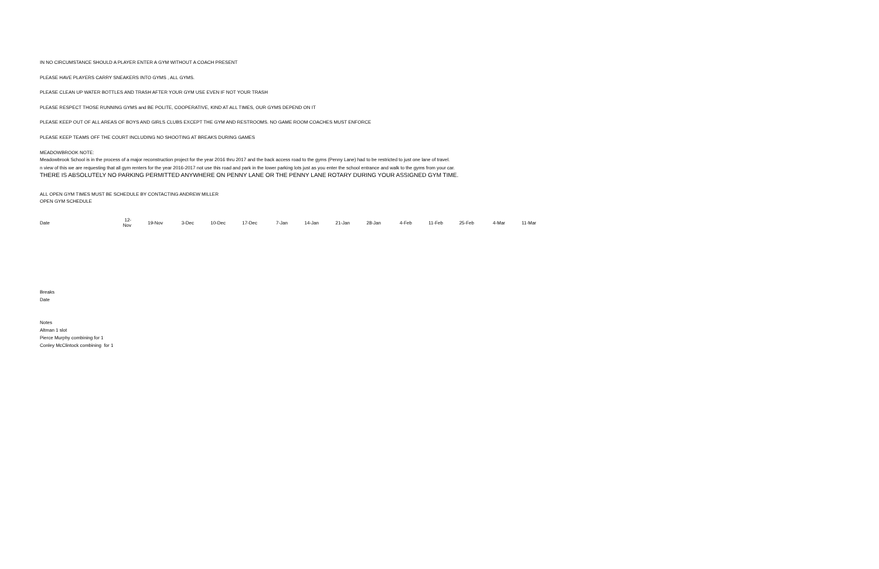IN NO CIRCUMSTANCE SHOULD A PLAYER ENTER A GYM WITHOUT A COACH PRESENT
PLEASE HAVE PLAYERS CARRY SNEAKERS INTO GYMS , ALL GYMS.
PLEASE CLEAN UP WATER BOTTLES AND TRASH AFTER YOUR GYM USE EVEN IF NOT YOUR TRASH
PLEASE RESPECT THOSE RUNNING GYMS and BE POLITE, COOPERATIVE, KIND AT ALL TIMES, OUR GYMS DEPEND ON IT
PLEASE KEEP OUT OF ALL AREAS OF BOYS AND GIRLS CLUBS EXCEPT THE GYM AND RESTROOMS. NO GAME ROOM COACHES MUST ENFORCE
PLEASE KEEP TEAMS OFF THE COURT INCLUDING NO SHOOTING AT BREAKS DURING GAMES
MEADOWBROOK NOTE:
Meadowbrook School is in the process of a major reconstruction project for the year 2016 thru 2017 and the back access road to the gyms (Penny Lane) had to be restricted to just one lane of travel.
n view of this we are requesting that all gym renters for the year 2016-2017 not use this road and park in the lower parking lots just as you enter the school entrance and walk to the gyms from your car.
THERE IS ABSOLUTELY NO PARKING PERMITTED ANYWHERE ON PENNY LANE OR THE PENNY LANE ROTARY DURING YOUR ASSIGNED GYM TIME.
ALL OPEN GYM TIMES MUST BE SCHEDULE BY CONTACTING ANDREW MILLER
OPEN GYM SCHEDULE
| Date | 12-Nov | 19-Nov | 3-Dec | 10-Dec | 17-Dec | 7-Jan | 14-Jan | 21-Jan | 28-Jan | 4-Feb | 11-Feb | 25-Feb | 4-Mar | 11-Mar |
Breaks
Date
Notes
Altman 1 slot
Pierce Murphy combining for 1
Conley McClintock combining for 1